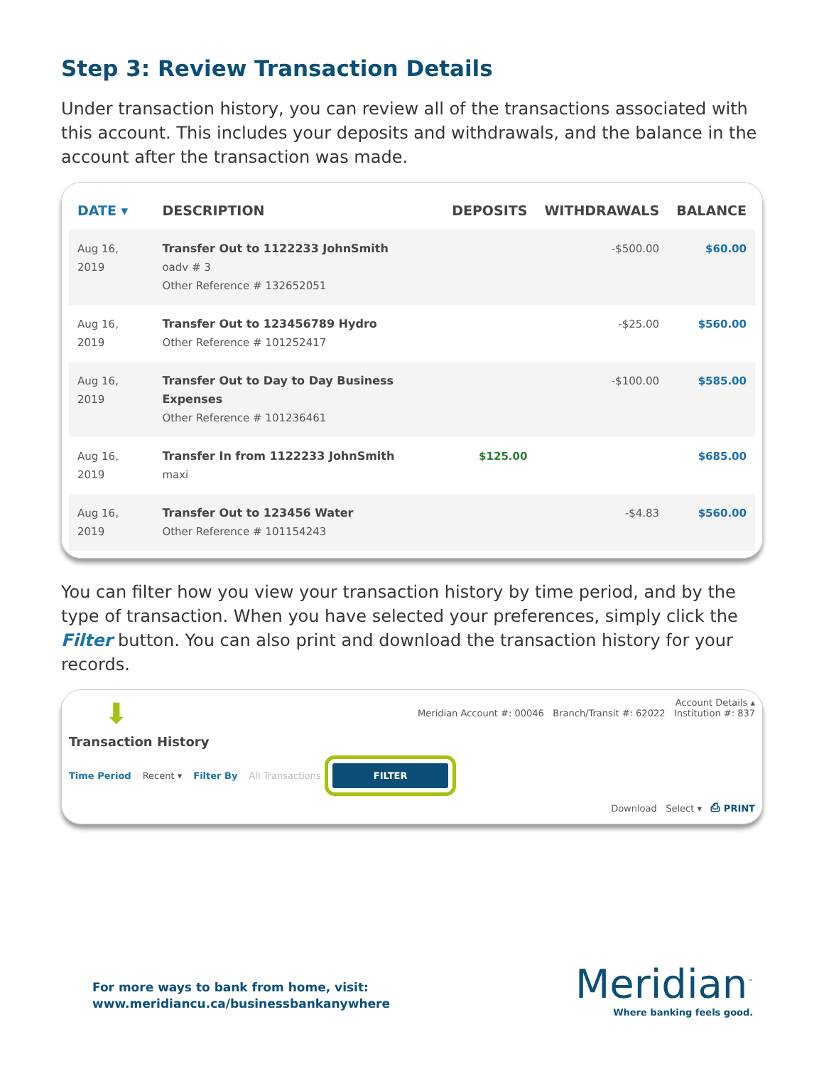Step 3: Review Transaction Details
Under transaction history, you can review all of the transactions associated with this account. This includes your deposits and withdrawals, and the balance in the account after the transaction was made.
| DATE ▾ | DESCRIPTION | DEPOSITS | WITHDRAWALS | BALANCE |
| --- | --- | --- | --- | --- |
| Aug 16, 2019 | Transfer Out to 1122233 JohnSmith oadv # 3 Other Reference # 132652051 | | -$500.00 | $60.00 |
| Aug 16, 2019 | Transfer Out to 123456789 Hydro Other Reference # 101252417 | | -$25.00 | $560.00 |
| Aug 16, 2019 | Transfer Out to Day to Day Business Expenses Other Reference # 101236461 | | -$100.00 | $585.00 |
| Aug 16, 2019 | Transfer In from 1122233 JohnSmith maxi | $125.00 | | $685.00 |
| Aug 16, 2019 | Transfer Out to 123456 Water Other Reference # 101154243 | | -$4.83 | $560.00 |
You can filter how you view your transaction history by time period, and by the type of transaction. When you have selected your preferences, simply click the Filter button. You can also print and download the transaction history for your records.
Account Details ▴
Meridian Account #: 00046 Branch/Transit #: 62022 Institution #: 837
⬇
Transaction History
Time Period Recent ▾ Filter By All Transactions FILTER
Download Select ▾ ⎙ PRINT
For more ways to bank from home, visit:
www.meridiancu.ca/businessbankanywhere
Meridian<sup>™</sup>
Where banking feels good.